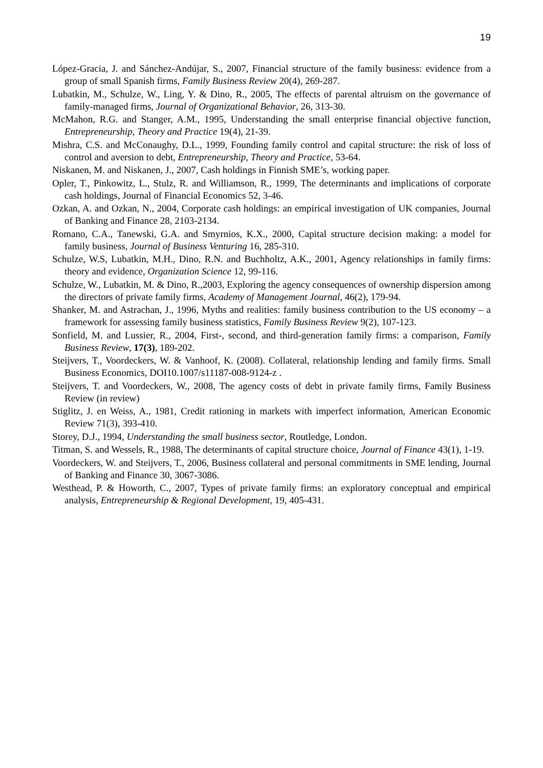19
López-Gracia, J. and Sánchez-Andújar, S., 2007, Financial structure of the family business: evidence from a group of small Spanish firms, Family Business Review 20(4), 269-287.
Lubatkin, M., Schulze, W., Ling, Y. & Dino, R., 2005, The effects of parental altruism on the governance of family-managed firms, Journal of Organizational Behavior, 26, 313-30.
McMahon, R.G. and Stanger, A.M., 1995, Understanding the small enterprise financial objective function, Entrepreneurship, Theory and Practice 19(4), 21-39.
Mishra, C.S. and McConaughy, D.L., 1999, Founding family control and capital structure: the risk of loss of control and aversion to debt, Entrepreneurship, Theory and Practice, 53-64.
Niskanen, M. and Niskanen, J., 2007, Cash holdings in Finnish SME’s, working paper.
Opler, T., Pinkowitz, L., Stulz, R. and Williamson, R., 1999, The determinants and implications of corporate cash holdings, Journal of Financial Economics 52, 3-46.
Ozkan, A. and Ozkan, N., 2004, Corporate cash holdings: an empirical investigation of UK companies, Journal of Banking and Finance 28, 2103-2134.
Romano, C.A., Tanewski, G.A. and Smyrnios, K.X., 2000, Capital structure decision making: a model for family business, Journal of Business Venturing 16, 285-310.
Schulze, W.S, Lubatkin, M.H., Dino, R.N. and Buchholtz, A.K., 2001, Agency relationships in family firms: theory and evidence, Organization Science 12, 99-116.
Schulze, W., Lubatkin, M. & Dino, R.,2003, Exploring the agency consequences of ownership dispersion among the directors of private family firms, Academy of Management Journal, 46(2), 179-94.
Shanker, M. and Astrachan, J., 1996, Myths and realities: family business contribution to the US economy – a framework for assessing family business statistics, Family Business Review 9(2), 107-123.
Sonfield, M. and Lussier, R., 2004, First-, second, and third-generation family firms: a comparison, Family Business Review, 17(3), 189-202.
Steijvers, T., Voordeckers, W. & Vanhoof, K. (2008). Collateral, relationship lending and family firms. Small Business Economics, DOI10.1007/s11187-008-9124-z .
Steijvers, T. and Voordeckers, W., 2008, The agency costs of debt in private family firms, Family Business Review (in review)
Stiglitz, J. en Weiss, A., 1981, Credit rationing in markets with imperfect information, American Economic Review 71(3), 393-410.
Storey, D.J., 1994, Understanding the small business sector, Routledge, London.
Titman, S. and Wessels, R., 1988, The determinants of capital structure choice, Journal of Finance 43(1), 1-19.
Voordeckers, W. and Steijvers, T., 2006, Business collateral and personal commitments in SME lending, Journal of Banking and Finance 30, 3067-3086.
Westhead, P. & Howorth, C., 2007, Types of private family firms: an exploratory conceptual and empirical analysis, Entrepreneurship & Regional Development, 19, 405-431.